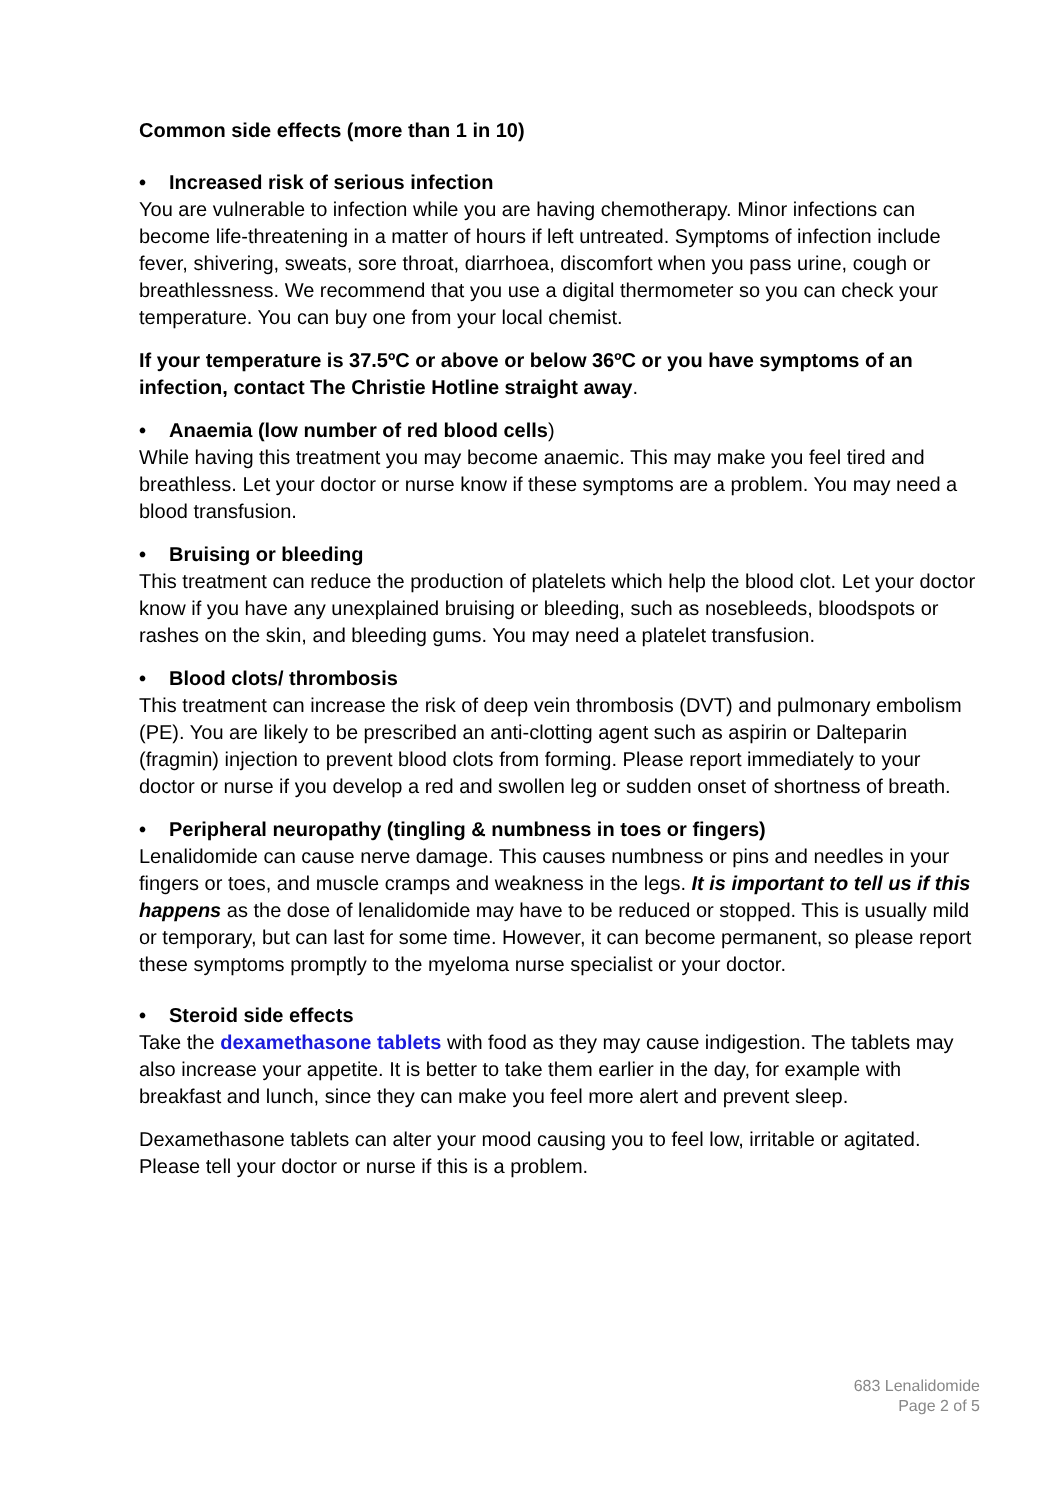Common side effects (more than 1 in 10)
• Increased risk of serious infection
You are vulnerable to infection while you are having chemotherapy. Minor infections can become life-threatening in a matter of hours if left untreated. Symptoms of infection include fever, shivering, sweats, sore throat, diarrhoea, discomfort when you pass urine, cough or breathlessness. We recommend that you use a digital thermometer so you can check your temperature. You can buy one from your local chemist.
If your temperature is 37.5ºC or above or below 36ºC or you have symptoms of an infection, contact The Christie Hotline straight away.
• Anaemia (low number of red blood cells)
While having this treatment you may become anaemic. This may make you feel tired and breathless. Let your doctor or nurse know if these symptoms are a problem. You may need a blood transfusion.
• Bruising or bleeding
This treatment can reduce the production of platelets which help the blood clot. Let your doctor know if you have any unexplained bruising or bleeding, such as nosebleeds, bloodspots or rashes on the skin, and bleeding gums. You may need a platelet transfusion.
• Blood clots/ thrombosis
This treatment can increase the risk of deep vein thrombosis (DVT) and pulmonary embolism (PE). You are likely to be prescribed an anti-clotting agent such as aspirin or Dalteparin (fragmin) injection to prevent blood clots from forming. Please report immediately to your doctor or nurse if you develop a red and swollen leg or sudden onset of shortness of breath.
• Peripheral neuropathy (tingling & numbness in toes or fingers)
Lenalidomide can cause nerve damage. This causes numbness or pins and needles in your fingers or toes, and muscle cramps and weakness in the legs. It is important to tell us if this happens as the dose of lenalidomide may have to be reduced or stopped. This is usually mild or temporary, but can last for some time. However, it can become permanent, so please report these symptoms promptly to the myeloma nurse specialist or your doctor.
• Steroid side effects
Take the dexamethasone tablets with food as they may cause indigestion. The tablets may also increase your appetite. It is better to take them earlier in the day, for example with breakfast and lunch, since they can make you feel more alert and prevent sleep.
Dexamethasone tablets can alter your mood causing you to feel low, irritable or agitated. Please tell your doctor or nurse if this is a problem.
683 Lenalidomide
Page 2 of 5